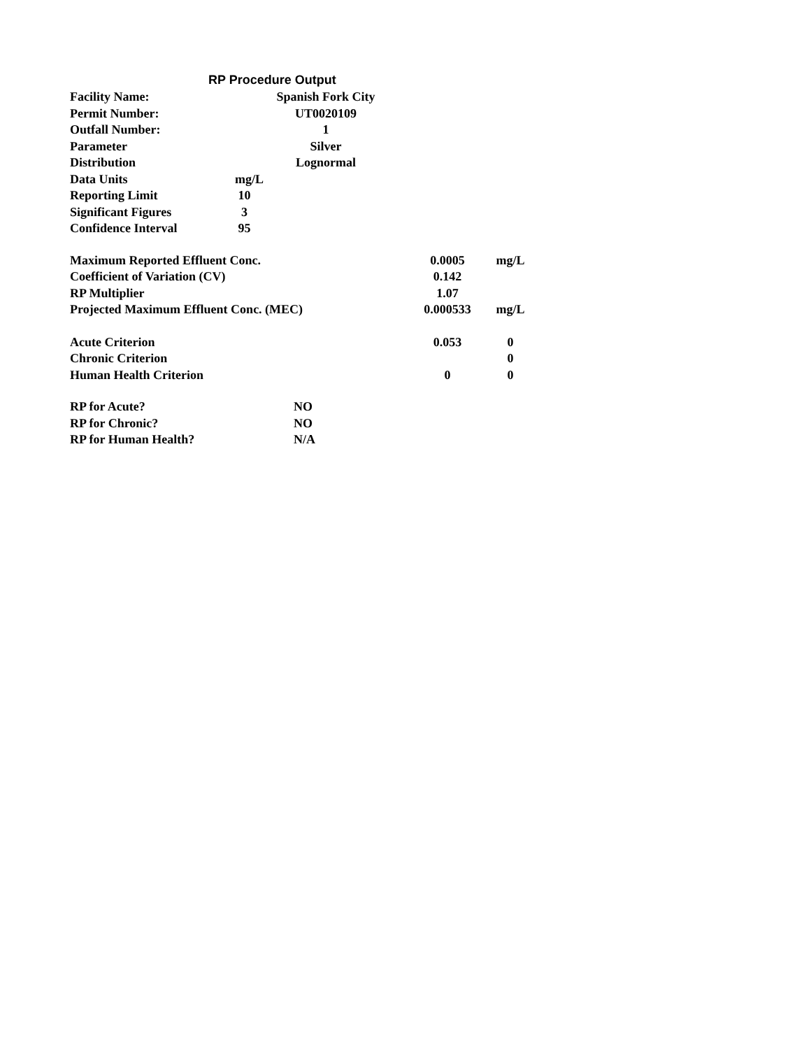RP Procedure Output
| Facility Name: | Spanish Fork City |
| Permit Number: | UT0020109 |
| Outfall Number: | 1 |
| Parameter | Silver |
| Distribution | Lognormal |
| Data Units | mg/L |
| Reporting Limit | 10 |
| Significant Figures | 3 |
| Confidence Interval | 95 |
| Maximum Reported Effluent Conc. | 0.0005 | mg/L |
| Coefficient of Variation (CV) | 0.142 | |
| RP Multiplier | 1.07 | |
| Projected Maximum Effluent Conc. (MEC) | 0.000533 | mg/L |
| Acute Criterion | 0.053 | 0 |
| Chronic Criterion | | 0 |
| Human Health Criterion | 0 | 0 |
| RP for Acute? | NO |
| RP for Chronic? | NO |
| RP for Human Health? | N/A |